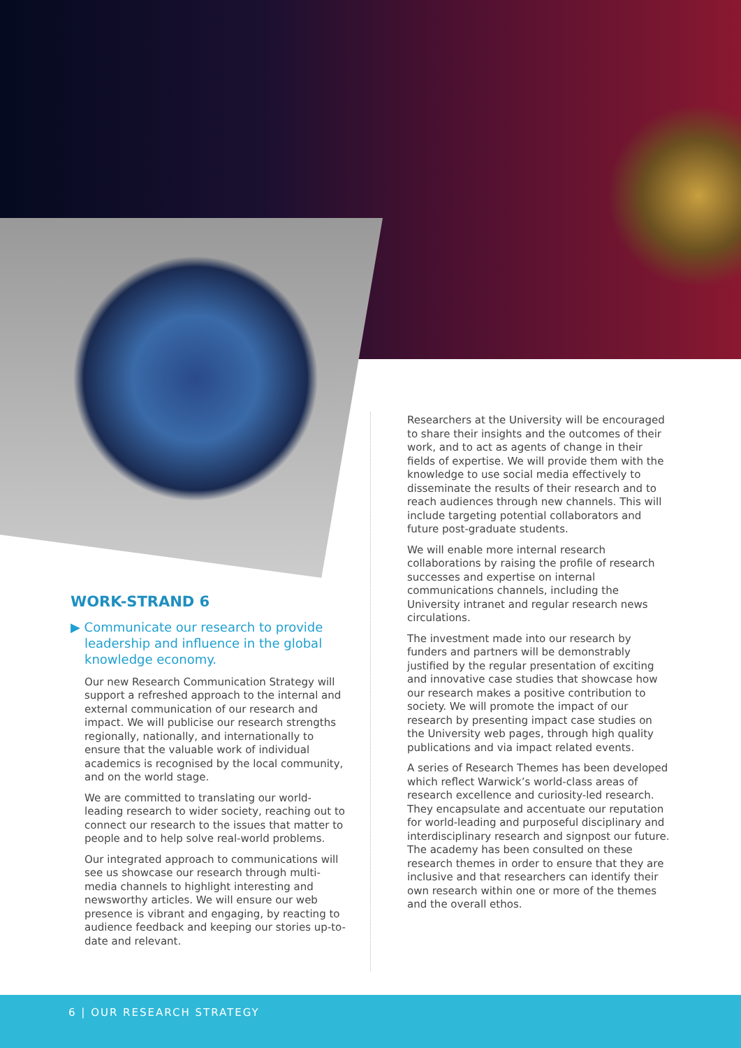WORK-STRAND 6
▶ Communicate our research to provide
leadership and influence in the global
knowledge economy.
Our new Research Communication Strategy will support a refreshed approach to the internal and external communication of our research and impact. We will publicise our research strengths regionally, nationally, and internationally to ensure that the valuable work of individual academics is recognised by the local community, and on the world stage.
We are committed to translating our world-leading research to wider society, reaching out to connect our research to the issues that matter to people and to help solve real-world problems.
Our integrated approach to communications will see us showcase our research through multi-media channels to highlight interesting and newsworthy articles. We will ensure our web presence is vibrant and engaging, by reacting to audience feedback and keeping our stories up-to-date and relevant.
Researchers at the University will be encouraged to share their insights and the outcomes of their work, and to act as agents of change in their fields of expertise. We will provide them with the knowledge to use social media effectively to disseminate the results of their research and to reach audiences through new channels. This will include targeting potential collaborators and future post-graduate students.
We will enable more internal research collaborations by raising the profile of research successes and expertise on internal communications channels, including the University intranet and regular research news circulations.
The investment made into our research by funders and partners will be demonstrably justified by the regular presentation of exciting and innovative case studies that showcase how our research makes a positive contribution to society. We will promote the impact of our research by presenting impact case studies on the University web pages, through high quality publications and via impact related events.
A series of Research Themes has been developed which reflect Warwick’s world-class areas of research excellence and curiosity-led research. They encapsulate and accentuate our reputation for world-leading and purposeful disciplinary and interdisciplinary research and signpost our future. The academy has been consulted on these research themes in order to ensure that they are inclusive and that researchers can identify their own research within one or more of the themes and the overall ethos.
6 | OUR RESEARCH STRATEGY